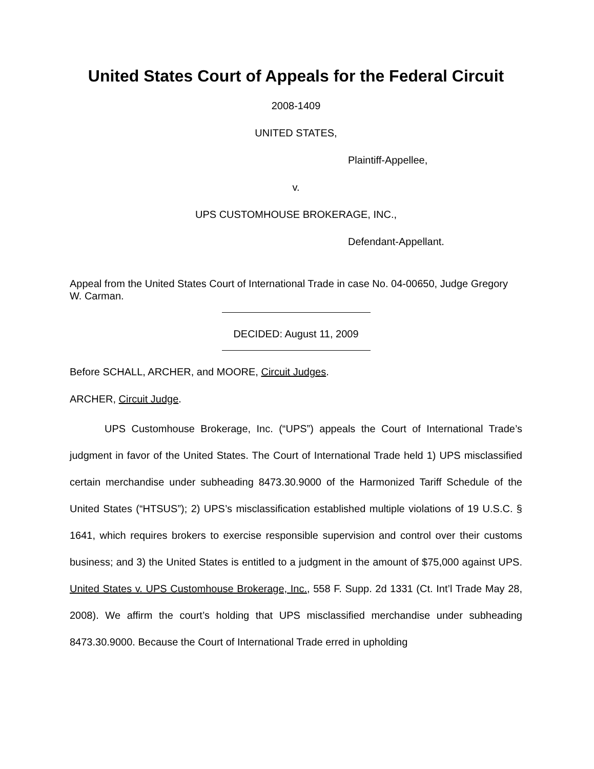United States Court of Appeals for the Federal Circuit
2008-1409
UNITED STATES,
Plaintiff-Appellee,
v.
UPS CUSTOMHOUSE BROKERAGE, INC.,
Defendant-Appellant.
Appeal from the United States Court of International Trade in case No. 04-00650, Judge Gregory W. Carman.
DECIDED: August 11, 2009
Before SCHALL, ARCHER, and MOORE, Circuit Judges.
ARCHER, Circuit Judge.
UPS Customhouse Brokerage, Inc. (“UPS”) appeals the Court of International Trade’s judgment in favor of the United States. The Court of International Trade held 1) UPS misclassified certain merchandise under subheading 8473.30.9000 of the Harmonized Tariff Schedule of the United States (“HTSUS”); 2) UPS’s misclassification established multiple violations of 19 U.S.C. § 1641, which requires brokers to exercise responsible supervision and control over their customs business; and 3) the United States is entitled to a judgment in the amount of $75,000 against UPS. United States v. UPS Customhouse Brokerage, Inc., 558 F. Supp. 2d 1331 (Ct. Int’l Trade May 28, 2008). We affirm the court’s holding that UPS misclassified merchandise under subheading 8473.30.9000. Because the Court of International Trade erred in upholding